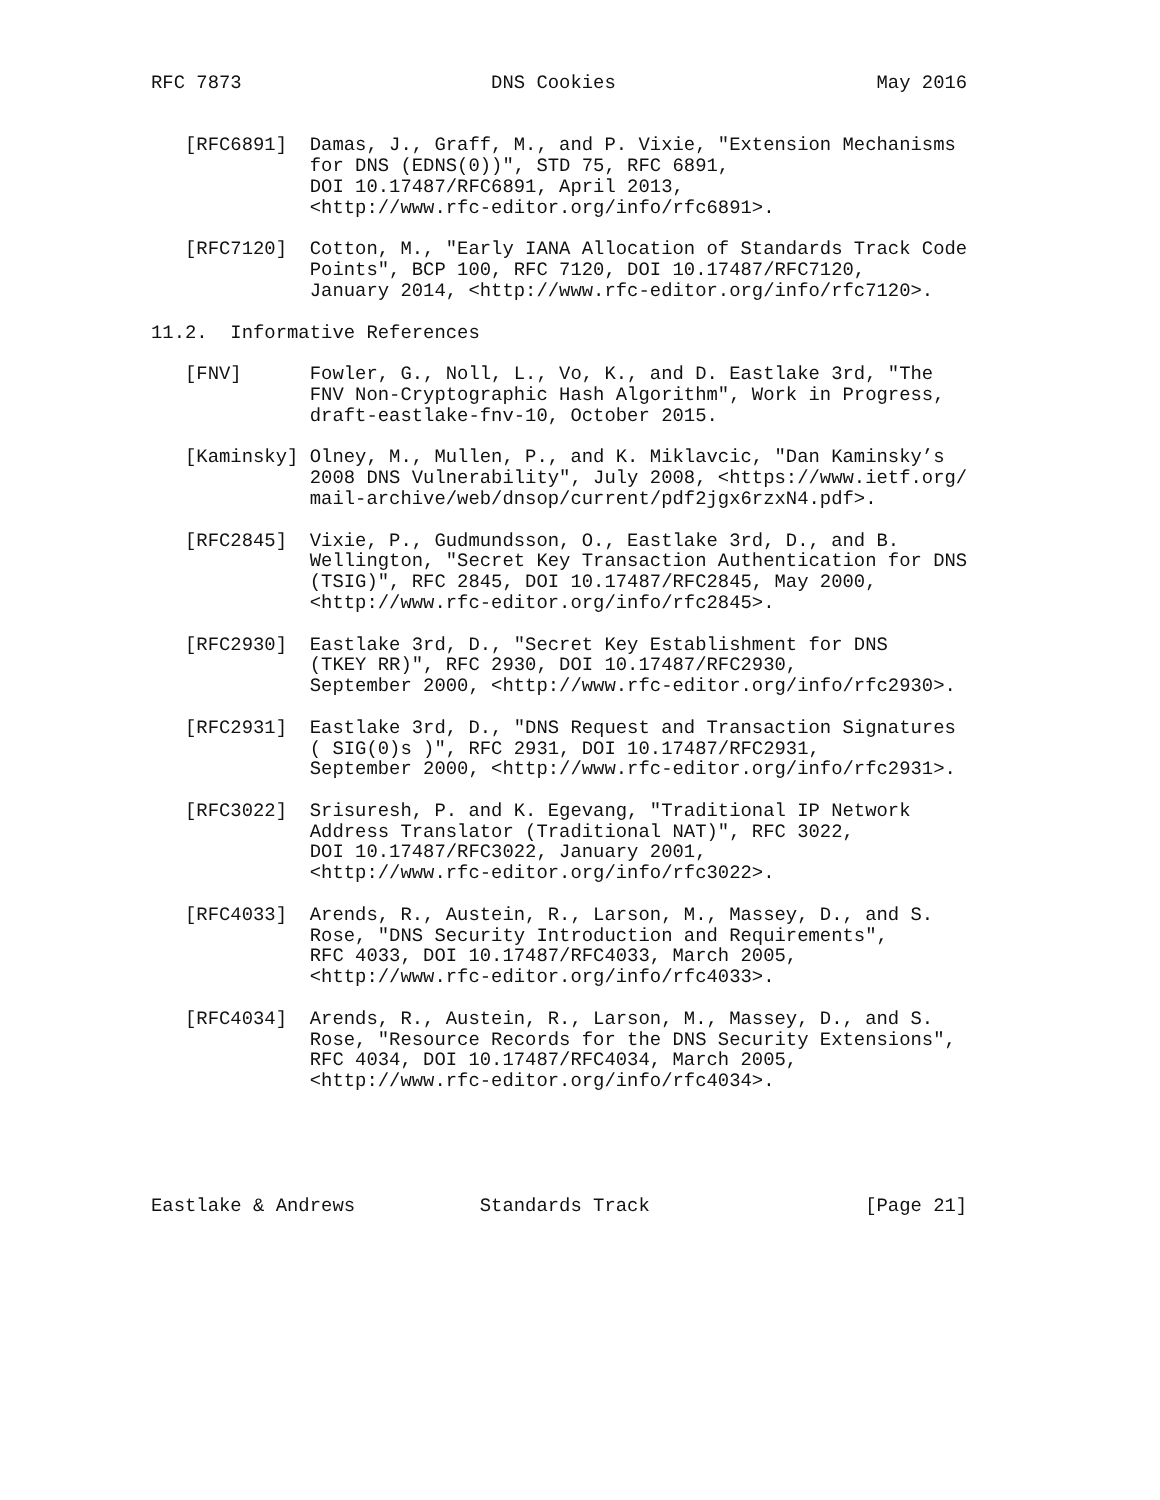RFC 7873                      DNS Cookies                       May 2016


   [RFC6891]  Damas, J., Graff, M., and P. Vixie, "Extension Mechanisms
              for DNS (EDNS(0))", STD 75, RFC 6891,
              DOI 10.17487/RFC6891, April 2013,
              <http://www.rfc-editor.org/info/rfc6891>.

   [RFC7120]  Cotton, M., "Early IANA Allocation of Standards Track Code
              Points", BCP 100, RFC 7120, DOI 10.17487/RFC7120,
              January 2014, <http://www.rfc-editor.org/info/rfc7120>.

11.2.  Informative References

   [FNV]      Fowler, G., Noll, L., Vo, K., and D. Eastlake 3rd, "The
              FNV Non-Cryptographic Hash Algorithm", Work in Progress,
              draft-eastlake-fnv-10, October 2015.

   [Kaminsky] Olney, M., Mullen, P., and K. Miklavcic, "Dan Kaminsky’s
              2008 DNS Vulnerability", July 2008, <https://www.ietf.org/
              mail-archive/web/dnsop/current/pdf2jgx6rzxN4.pdf>.

   [RFC2845]  Vixie, P., Gudmundsson, O., Eastlake 3rd, D., and B.
              Wellington, "Secret Key Transaction Authentication for DNS
              (TSIG)", RFC 2845, DOI 10.17487/RFC2845, May 2000,
              <http://www.rfc-editor.org/info/rfc2845>.

   [RFC2930]  Eastlake 3rd, D., "Secret Key Establishment for DNS
              (TKEY RR)", RFC 2930, DOI 10.17487/RFC2930,
              September 2000, <http://www.rfc-editor.org/info/rfc2930>.

   [RFC2931]  Eastlake 3rd, D., "DNS Request and Transaction Signatures
              ( SIG(0)s )", RFC 2931, DOI 10.17487/RFC2931,
              September 2000, <http://www.rfc-editor.org/info/rfc2931>.

   [RFC3022]  Srisuresh, P. and K. Egevang, "Traditional IP Network
              Address Translator (Traditional NAT)", RFC 3022,
              DOI 10.17487/RFC3022, January 2001,
              <http://www.rfc-editor.org/info/rfc3022>.

   [RFC4033]  Arends, R., Austein, R., Larson, M., Massey, D., and S.
              Rose, "DNS Security Introduction and Requirements",
              RFC 4033, DOI 10.17487/RFC4033, March 2005,
              <http://www.rfc-editor.org/info/rfc4033>.

   [RFC4034]  Arends, R., Austein, R., Larson, M., Massey, D., and S.
              Rose, "Resource Records for the DNS Security Extensions",
              RFC 4034, DOI 10.17487/RFC4034, March 2005,
              <http://www.rfc-editor.org/info/rfc4034>.





Eastlake & Andrews           Standards Track                   [Page 21]